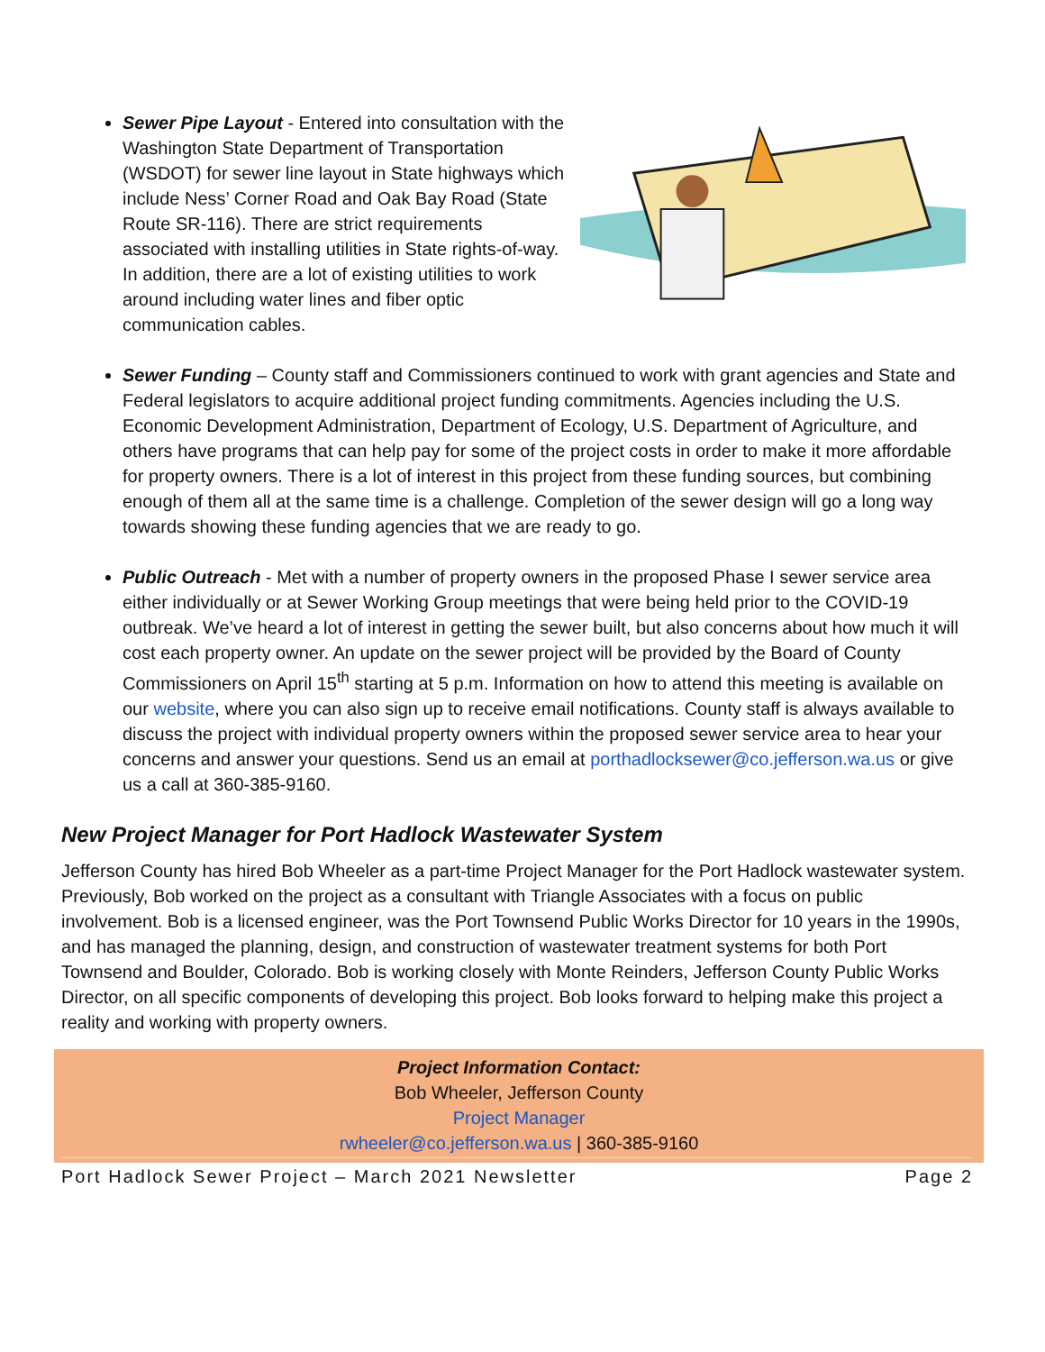Sewer Pipe Layout - Entered into consultation with the Washington State Department of Transportation (WSDOT) for sewer line layout in State highways which include Ness’ Corner Road and Oak Bay Road (State Route SR-116). There are strict requirements associated with installing utilities in State rights-of-way. In addition, there are a lot of existing utilities to work around including water lines and fiber optic communication cables.
Sewer Funding – County staff and Commissioners continued to work with grant agencies and State and Federal legislators to acquire additional project funding commitments. Agencies including the U.S. Economic Development Administration, Department of Ecology, U.S. Department of Agriculture, and others have programs that can help pay for some of the project costs in order to make it more affordable for property owners. There is a lot of interest in this project from these funding sources, but combining enough of them all at the same time is a challenge. Completion of the sewer design will go a long way towards showing these funding agencies that we are ready to go.
Public Outreach - Met with a number of property owners in the proposed Phase I sewer service area either individually or at Sewer Working Group meetings that were being held prior to the COVID-19 outbreak. We’ve heard a lot of interest in getting the sewer built, but also concerns about how much it will cost each property owner. An update on the sewer project will be provided by the Board of County Commissioners on April 15<sup>th</sup> starting at 5 p.m. Information on how to attend this meeting is available on our website, where you can also sign up to receive email notifications. County staff is always available to discuss the project with individual property owners within the proposed sewer service area to hear your concerns and answer your questions. Send us an email at porthadlocksewer@co.jefferson.wa.us or give us a call at 360-385-9160.
New Project Manager for Port Hadlock Wastewater System
Jefferson County has hired Bob Wheeler as a part-time Project Manager for the Port Hadlock wastewater system. Previously, Bob worked on the project as a consultant with Triangle Associates with a focus on public involvement. Bob is a licensed engineer, was the Port Townsend Public Works Director for 10 years in the 1990s, and has managed the planning, design, and construction of wastewater treatment systems for both Port Townsend and Boulder, Colorado. Bob is working closely with Monte Reinders, Jefferson County Public Works Director, on all specific components of developing this project. Bob looks forward to helping make this project a reality and working with property owners.
Project Information Contact:
Bob Wheeler, Jefferson County
Project Manager
rwheeler@co.jefferson.wa.us | 360-385-9160
Port Hadlock Sewer Project – March 2021 Newsletter Page 2